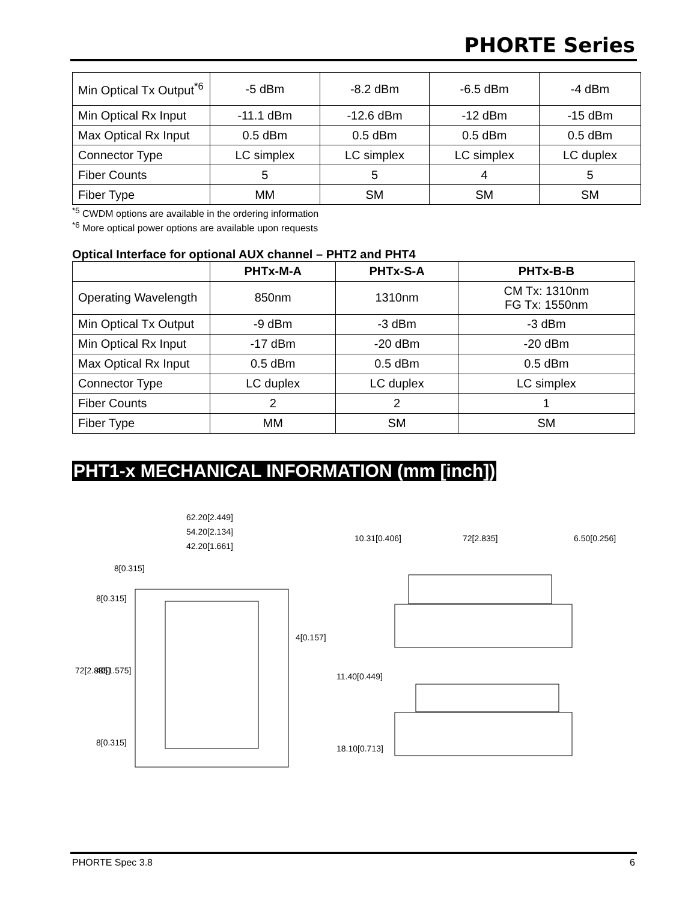PHORTE Series
| Min Optical Tx Output<sup>*6</sup> | -5 dBm | -8.2 dBm | -6.5 dBm | -4 dBm |
| Min Optical Rx Input | -11.1 dBm | -12.6 dBm | -12 dBm | -15 dBm |
| Max Optical Rx Input | 0.5 dBm | 0.5 dBm | 0.5 dBm | 0.5 dBm |
| Connector Type | LC simplex | LC simplex | LC simplex | LC duplex |
| Fiber Counts | 5 | 5 | 4 | 5 |
| Fiber Type | MM | SM | SM | SM |
<sup>*5</sup> CWDM options are available in the ordering information
<sup>*6</sup> More optical power options are available upon requests
Optical Interface for optional AUX channel – PHT2 and PHT4
| | PHTx-M-A | PHTx-S-A | PHTx-B-B |
| --- | --- | --- | --- |
| Operating Wavelength | 850nm | 1310nm | CM Tx: 1310nm FG Tx: 1550nm |
| Min Optical Tx Output | -9 dBm | -3 dBm | -3 dBm |
| Min Optical Rx Input | -17 dBm | -20 dBm | -20 dBm |
| Max Optical Rx Input | 0.5 dBm | 0.5 dBm | 0.5 dBm |
| Connector Type | LC duplex | LC duplex | LC simplex |
| Fiber Counts | 2 | 2 | 1 |
| Fiber Type | MM | SM | SM |
PHT1-x MECHANICAL INFORMATION (mm [inch])
62.20[2.449]
54.20[2.134]
42.20[1.661]
10.31[0.406]
72[2.835]
6.50[0.256]
4[0.157]
72[2.835]
40[1.575]
8[0.315]
8[0.315]
8[0.315]
11.40[0.449]
18.10[0.713]
PHORTE Spec 3.8 6